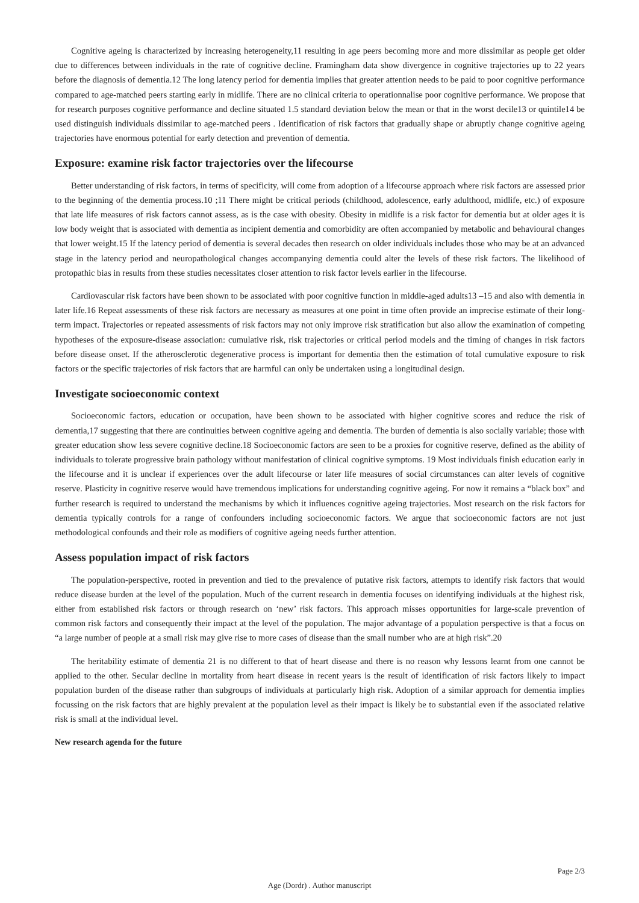Cognitive ageing is characterized by increasing heterogeneity,11 resulting in age peers becoming more and more dissimilar as people get older due to differences between individuals in the rate of cognitive decline. Framingham data show divergence in cognitive trajectories up to 22 years before the diagnosis of dementia.12 The long latency period for dementia implies that greater attention needs to be paid to poor cognitive performance compared to age-matched peers starting early in midlife. There are no clinical criteria to operationnalise poor cognitive performance. We propose that for research purposes cognitive performance and decline situated 1.5 standard deviation below the mean or that in the worst decile13 or quintile14 be used distinguish individuals dissimilar to age-matched peers . Identification of risk factors that gradually shape or abruptly change cognitive ageing trajectories have enormous potential for early detection and prevention of dementia.
Exposure: examine risk factor trajectories over the lifecourse
Better understanding of risk factors, in terms of specificity, will come from adoption of a lifecourse approach where risk factors are assessed prior to the beginning of the dementia process.10 ;11 There might be critical periods (childhood, adolescence, early adulthood, midlife, etc.) of exposure that late life measures of risk factors cannot assess, as is the case with obesity. Obesity in midlife is a risk factor for dementia but at older ages it is low body weight that is associated with dementia as incipient dementia and comorbidity are often accompanied by metabolic and behavioural changes that lower weight.15 If the latency period of dementia is several decades then research on older individuals includes those who may be at an advanced stage in the latency period and neuropathological changes accompanying dementia could alter the levels of these risk factors. The likelihood of protopathic bias in results from these studies necessitates closer attention to risk factor levels earlier in the lifecourse.
Cardiovascular risk factors have been shown to be associated with poor cognitive function in middle-aged adults13 –15 and also with dementia in later life.16 Repeat assessments of these risk factors are necessary as measures at one point in time often provide an imprecise estimate of their long-term impact. Trajectories or repeated assessments of risk factors may not only improve risk stratification but also allow the examination of competing hypotheses of the exposure-disease association: cumulative risk, risk trajectories or critical period models and the timing of changes in risk factors before disease onset. If the atherosclerotic degenerative process is important for dementia then the estimation of total cumulative exposure to risk factors or the specific trajectories of risk factors that are harmful can only be undertaken using a longitudinal design.
Investigate socioeconomic context
Socioeconomic factors, education or occupation, have been shown to be associated with higher cognitive scores and reduce the risk of dementia,17 suggesting that there are continuities between cognitive ageing and dementia. The burden of dementia is also socially variable; those with greater education show less severe cognitive decline.18 Socioeconomic factors are seen to be a proxies for cognitive reserve, defined as the ability of individuals to tolerate progressive brain pathology without manifestation of clinical cognitive symptoms. 19 Most individuals finish education early in the lifecourse and it is unclear if experiences over the adult lifecourse or later life measures of social circumstances can alter levels of cognitive reserve. Plasticity in cognitive reserve would have tremendous implications for understanding cognitive ageing. For now it remains a “black box” and further research is required to understand the mechanisms by which it influences cognitive ageing trajectories. Most research on the risk factors for dementia typically controls for a range of confounders including socioeconomic factors. We argue that socioeconomic factors are not just methodological confounds and their role as modifiers of cognitive ageing needs further attention.
Assess population impact of risk factors
The population-perspective, rooted in prevention and tied to the prevalence of putative risk factors, attempts to identify risk factors that would reduce disease burden at the level of the population. Much of the current research in dementia focuses on identifying individuals at the highest risk, either from established risk factors or through research on ‘new’ risk factors. This approach misses opportunities for large-scale prevention of common risk factors and consequently their impact at the level of the population. The major advantage of a population perspective is that a focus on “a large number of people at a small risk may give rise to more cases of disease than the small number who are at high risk”.20
The heritability estimate of dementia 21 is no different to that of heart disease and there is no reason why lessons learnt from one cannot be applied to the other. Secular decline in mortality from heart disease in recent years is the result of identification of risk factors likely to impact population burden of the disease rather than subgroups of individuals at particularly high risk. Adoption of a similar approach for dementia implies focussing on the risk factors that are highly prevalent at the population level as their impact is likely be to substantial even if the associated relative risk is small at the individual level.
New research agenda for the future
Page 2/3
Age (Dordr) . Author manuscript